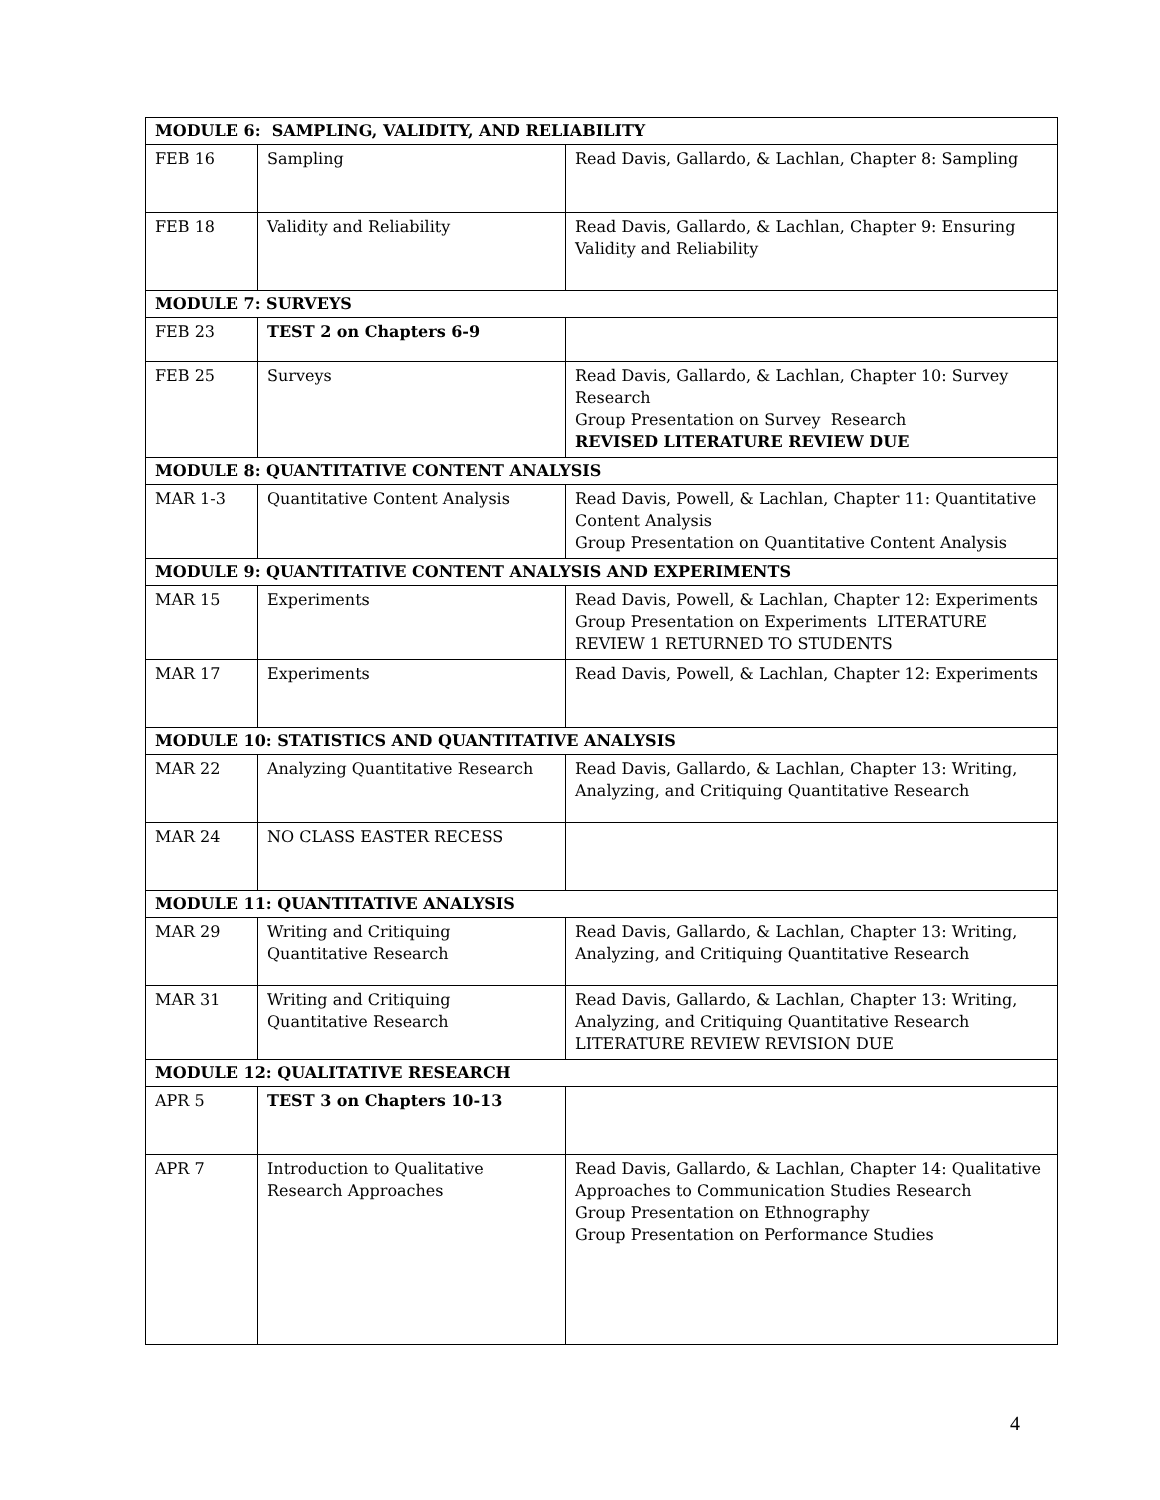| MODULE 6: SAMPLING, VALIDITY, AND RELIABILITY | | |
| --- | --- | --- |
| FEB 16 | Sampling | Read Davis, Gallardo, & Lachlan, Chapter 8: Sampling |
| FEB 18 | Validity and Reliability | Read Davis, Gallardo, & Lachlan, Chapter 9: Ensuring Validity and Reliability |
| MODULE 7: SURVEYS | | |
| FEB 23 | TEST 2 on Chapters 6-9 | |
| FEB 25 | Surveys | Read Davis, Gallardo, & Lachlan, Chapter 10: Survey Research Group Presentation on Survey Research REVISED LITERATURE REVIEW DUE |
| MODULE 8: QUANTITATIVE CONTENT ANALYSIS | | |
| MAR 1-3 | Quantitative Content Analysis | Read Davis, Powell, & Lachlan, Chapter 11: Quantitative Content Analysis Group Presentation on Quantitative Content Analysis |
| MODULE 9: QUANTITATIVE CONTENT ANALYSIS AND EXPERIMENTS | | |
| MAR 15 | Experiments | Read Davis, Powell, & Lachlan, Chapter 12: Experiments Group Presentation on Experiments LITERATURE REVIEW 1 RETURNED TO STUDENTS |
| MAR 17 | Experiments | Read Davis, Powell, & Lachlan, Chapter 12: Experiments |
| MODULE 10: STATISTICS AND QUANTITATIVE ANALYSIS | | |
| MAR 22 | Analyzing Quantitative Research | Read Davis, Gallardo, & Lachlan, Chapter 13: Writing, Analyzing, and Critiquing Quantitative Research |
| MAR 24 | NO CLASS EASTER RECESS | |
| MODULE 11: QUANTITATIVE ANALYSIS | | |
| MAR 29 | Writing and Critiquing Quantitative Research | Read Davis, Gallardo, & Lachlan, Chapter 13: Writing, Analyzing, and Critiquing Quantitative Research |
| MAR 31 | Writing and Critiquing Quantitative Research | Read Davis, Gallardo, & Lachlan, Chapter 13: Writing, Analyzing, and Critiquing Quantitative Research LITERATURE REVIEW REVISION DUE |
| MODULE 12: QUALITATIVE RESEARCH | | |
| APR 5 | TEST 3 on Chapters 10-13 | |
| APR 7 | Introduction to Qualitative Research Approaches | Read Davis, Gallardo, & Lachlan, Chapter 14: Qualitative Approaches to Communication Studies Research Group Presentation on Ethnography Group Presentation on Performance Studies |
4